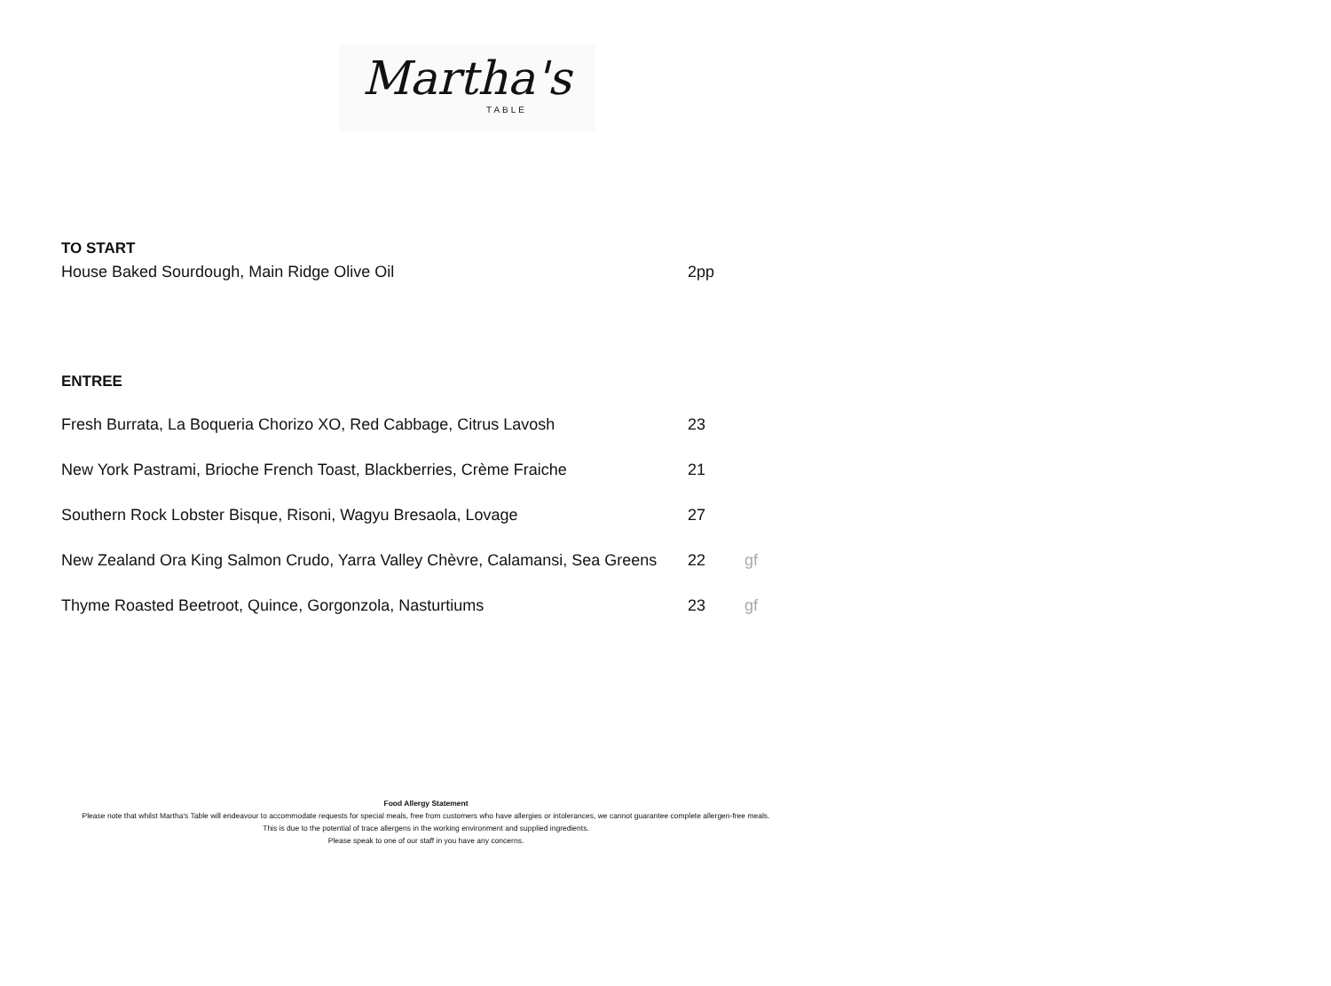Martha's
TABLE
TO START
House Baked Sourdough, Main Ridge Olive Oil 2pp
ENTREE
Fresh Burrata, La Boqueria Chorizo XO, Red Cabbage, Citrus Lavosh 23
New York Pastrami, Brioche French Toast, Blackberries, Crème Fraiche 21
Southern Rock Lobster Bisque, Risoni, Wagyu Bresaola, Lovage 27
New Zealand Ora King Salmon Crudo, Yarra Valley Chèvre, Calamansi, Sea Greens 22 gf
Thyme Roasted Beetroot, Quince, Gorgonzola, Nasturtiums 23 gf
Food Allergy Statement
Please note that whilst Martha's Table will endeavour to accommodate requests for special meals, free from customers who have allergies or intolerances, we cannot guarantee complete allergen-free meals.
This is due to the potential of trace allergens in the working environment and supplied ingredients.
Please speak to one of our staff in you have any concerns.